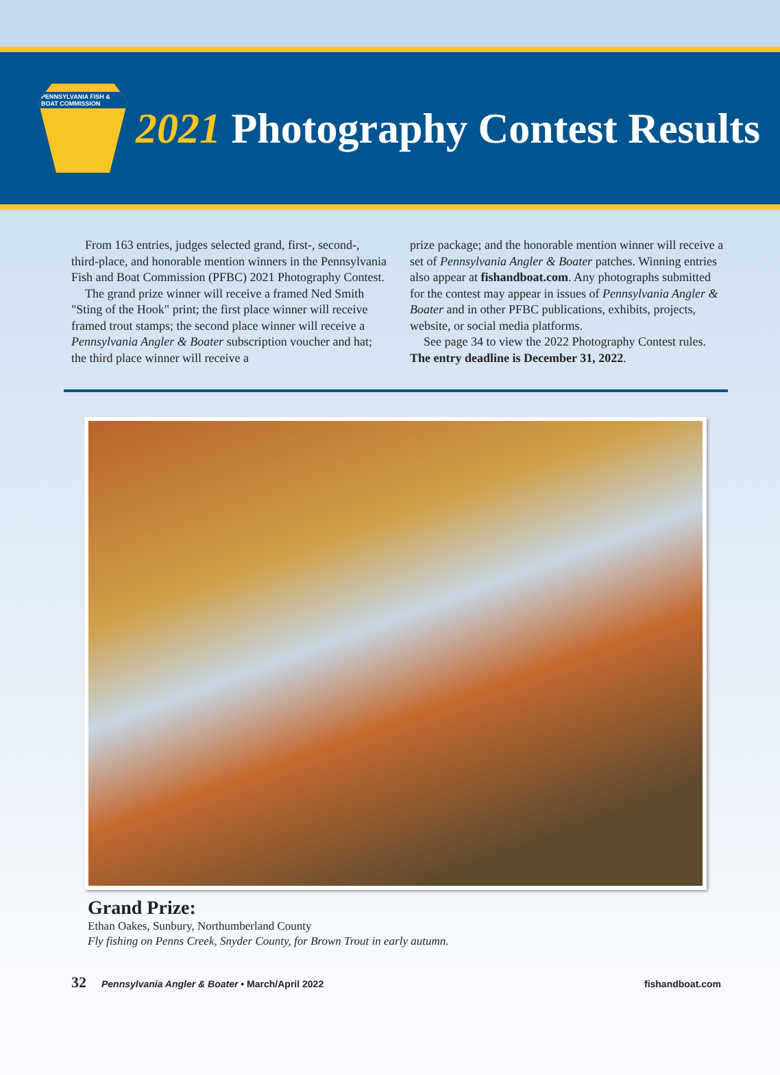PENNSYLVANIA FISH & BOAT COMMISSION
2021 Photography Contest Results
From 163 entries, judges selected grand, first-, second-, third-place, and honorable mention winners in the Pennsylvania Fish and Boat Commission (PFBC) 2021 Photography Contest.
The grand prize winner will receive a framed Ned Smith "Sting of the Hook" print; the first place winner will receive framed trout stamps; the second place winner will receive a Pennsylvania Angler & Boater subscription voucher and hat; the third place winner will receive a
prize package; and the honorable mention winner will receive a set of Pennsylvania Angler & Boater patches. Winning entries also appear at fishandboat.com. Any photographs submitted for the contest may appear in issues of Pennsylvania Angler & Boater and in other PFBC publications, exhibits, projects, website, or social media platforms.
See page 34 to view the 2022 Photography Contest rules. The entry deadline is December 31, 2022.
Grand Prize:
Ethan Oakes, Sunbury, Northumberland County
Fly fishing on Penns Creek, Snyder County, for Brown Trout in early autumn.
32 Pennsylvania Angler & Boater • March/April 2022 fishandboat.com